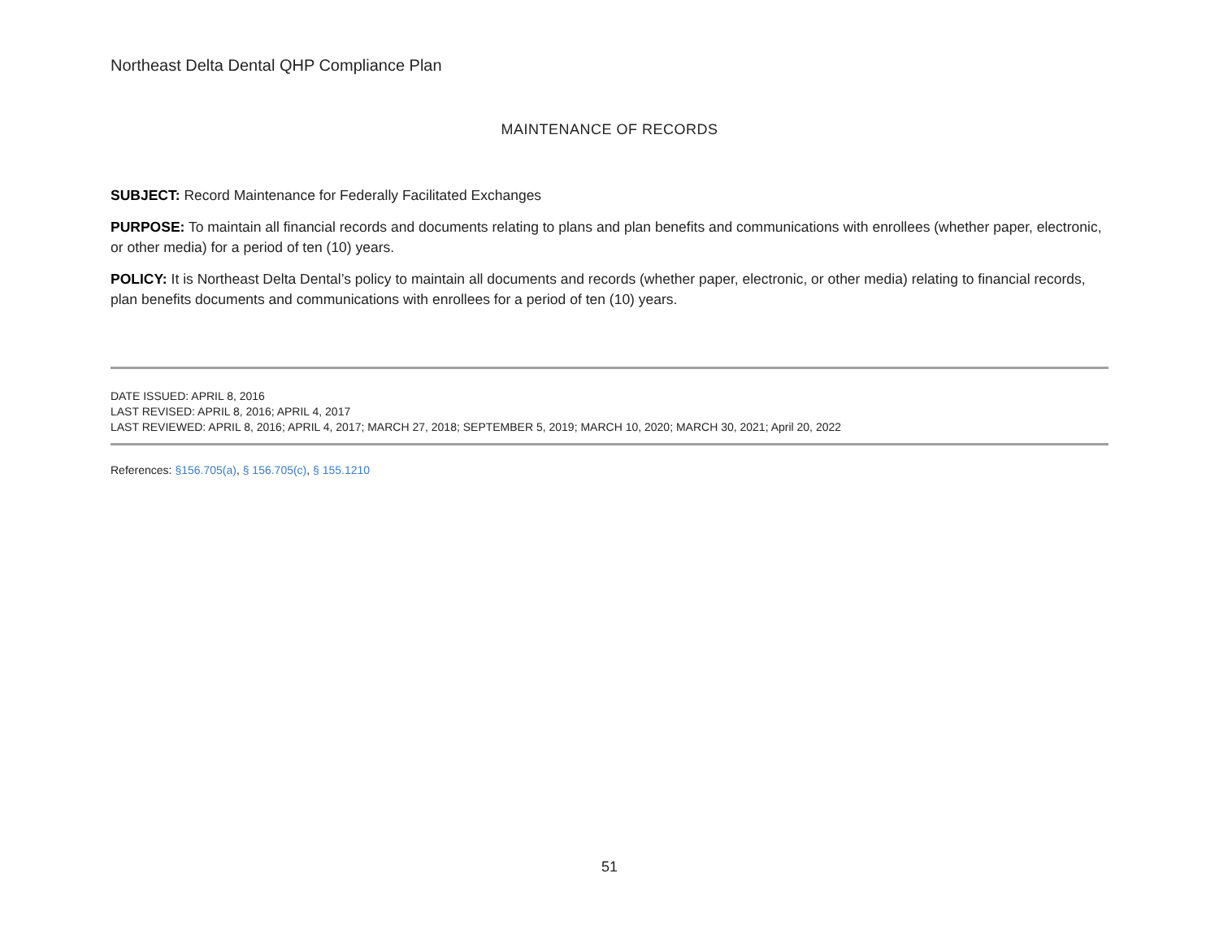Northeast Delta Dental QHP Compliance Plan
MAINTENANCE OF RECORDS
SUBJECT: Record Maintenance for Federally Facilitated Exchanges
PURPOSE: To maintain all financial records and documents relating to plans and plan benefits and communications with enrollees (whether paper, electronic, or other media) for a period of ten (10) years.
POLICY: It is Northeast Delta Dental’s policy to maintain all documents and records (whether paper, electronic, or other media) relating to financial records, plan benefits documents and communications with enrollees for a period of ten (10) years.
DATE ISSUED: APRIL 8, 2016
LAST REVISED: APRIL 8, 2016; APRIL 4, 2017
LAST REVIEWED: APRIL 8, 2016; APRIL 4, 2017; MARCH 27, 2018; SEPTEMBER 5, 2019; MARCH 10, 2020; MARCH 30, 2021; April 20, 2022
References: §156.705(a), § 156.705(c), § 155.1210
51